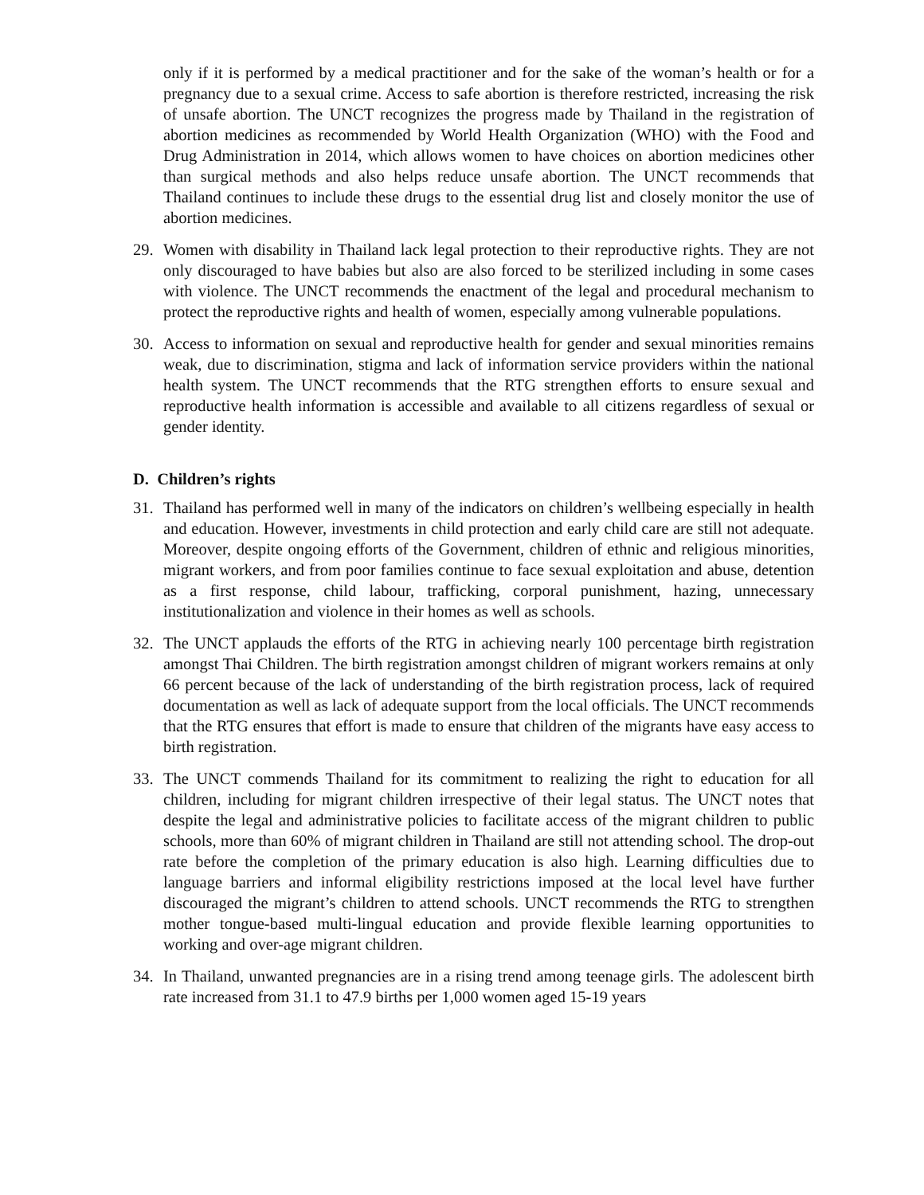only if it is performed by a medical practitioner and for the sake of the woman’s health or for a pregnancy due to a sexual crime. Access to safe abortion is therefore restricted, increasing the risk of unsafe abortion. The UNCT recognizes the progress made by Thailand in the registration of abortion medicines as recommended by World Health Organization (WHO) with the Food and Drug Administration in 2014, which allows women to have choices on abortion medicines other than surgical methods and also helps reduce unsafe abortion. The UNCT recommends that Thailand continues to include these drugs to the essential drug list and closely monitor the use of abortion medicines.
29. Women with disability in Thailand lack legal protection to their reproductive rights. They are not only discouraged to have babies but also are also forced to be sterilized including in some cases with violence. The UNCT recommends the enactment of the legal and procedural mechanism to protect the reproductive rights and health of women, especially among vulnerable populations.
30. Access to information on sexual and reproductive health for gender and sexual minorities remains weak, due to discrimination, stigma and lack of information service providers within the national health system. The UNCT recommends that the RTG strengthen efforts to ensure sexual and reproductive health information is accessible and available to all citizens regardless of sexual or gender identity.
D. Children’s rights
31. Thailand has performed well in many of the indicators on children’s wellbeing especially in health and education. However, investments in child protection and early child care are still not adequate. Moreover, despite ongoing efforts of the Government, children of ethnic and religious minorities, migrant workers, and from poor families continue to face sexual exploitation and abuse, detention as a first response, child labour, trafficking, corporal punishment, hazing, unnecessary institutionalization and violence in their homes as well as schools.
32. The UNCT applauds the efforts of the RTG in achieving nearly 100 percentage birth registration amongst Thai Children. The birth registration amongst children of migrant workers remains at only 66 percent because of the lack of understanding of the birth registration process, lack of required documentation as well as lack of adequate support from the local officials. The UNCT recommends that the RTG ensures that effort is made to ensure that children of the migrants have easy access to birth registration.
33. The UNCT commends Thailand for its commitment to realizing the right to education for all children, including for migrant children irrespective of their legal status. The UNCT notes that despite the legal and administrative policies to facilitate access of the migrant children to public schools, more than 60% of migrant children in Thailand are still not attending school. The drop-out rate before the completion of the primary education is also high. Learning difficulties due to language barriers and informal eligibility restrictions imposed at the local level have further discouraged the migrant’s children to attend schools. UNCT recommends the RTG to strengthen mother tongue-based multi-lingual education and provide flexible learning opportunities to working and over-age migrant children.
34. In Thailand, unwanted pregnancies are in a rising trend among teenage girls. The adolescent birth rate increased from 31.1 to 47.9 births per 1,000 women aged 15-19 years